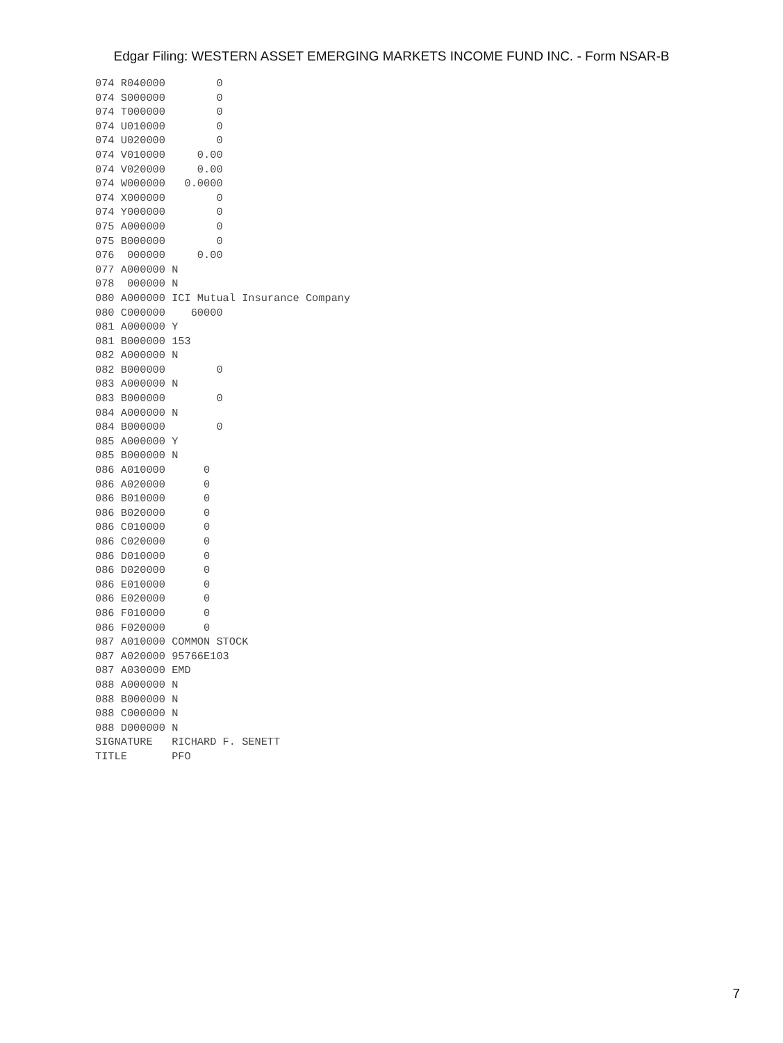Edgar Filing: WESTERN ASSET EMERGING MARKETS INCOME FUND INC. - Form NSAR-B
074 R040000        0
074 S000000        0
074 T000000        0
074 U010000        0
074 U020000        0
074 V010000     0.00
074 V020000     0.00
074 W000000   0.0000
074 X000000        0
074 Y000000        0
075 A000000        0
075 B000000        0
076  000000     0.00
077 A000000 N
078  000000 N
080 A000000 ICI Mutual Insurance Company
080 C000000    60000
081 A000000 Y
081 B000000 153
082 A000000 N
082 B000000        0
083 A000000 N
083 B000000        0
084 A000000 N
084 B000000        0
085 A000000 Y
085 B000000 N
086 A010000      0
086 A020000      0
086 B010000      0
086 B020000      0
086 C010000      0
086 C020000      0
086 D010000      0
086 D020000      0
086 E010000      0
086 E020000      0
086 F010000      0
086 F020000      0
087 A010000 COMMON STOCK
087 A020000 95766E103
087 A030000 EMD
088 A000000 N
088 B000000 N
088 C000000 N
088 D000000 N
SIGNATURE   RICHARD F. SENETT
TITLE       PFO
7